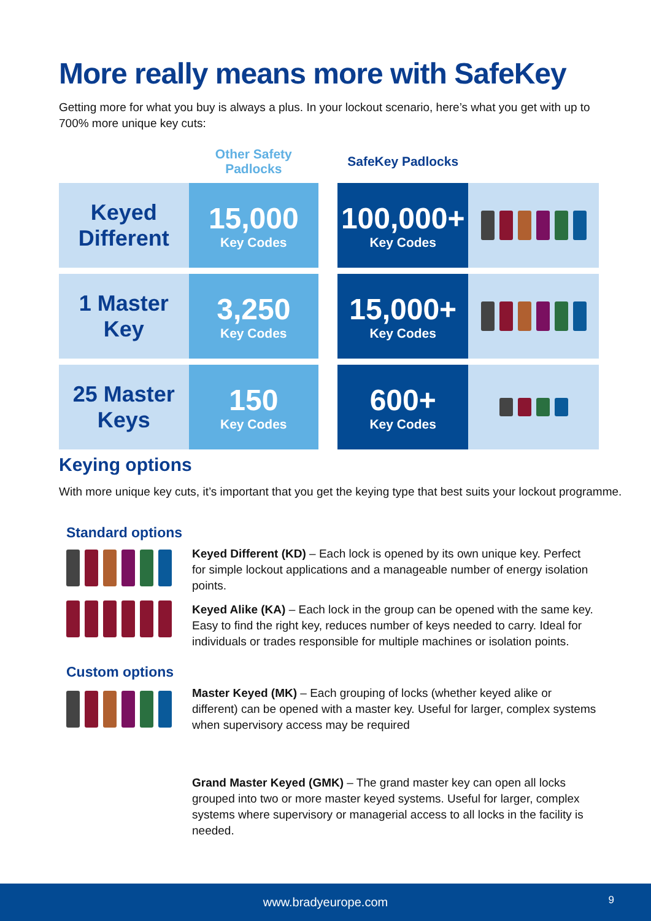More really means more with SafeKey
Getting more for what you buy is always a plus. In your lockout scenario, here’s what you get with up to 700% more unique key cuts:
| | Other Safety Padlocks | | SafeKey Padlocks | |
| --- | --- | --- | --- | --- |
| Keyed Different | 15,000 Key Codes | | 100,000+ Key Codes | |
| 1 Master Key | 3,250 Key Codes | | 15,000+ Key Codes | |
| 25 Master Keys | 150 Key Codes | | 600+ Key Codes | |
Keying options
With more unique key cuts, it’s important that you get the keying type that best suits your lockout programme.
Standard options
Keyed Different (KD) – Each lock is opened by its own unique key. Perfect for simple lockout applications and a manageable number of energy isolation points.
Keyed Alike (KA) – Each lock in the group can be opened with the same key. Easy to find the right key, reduces number of keys needed to carry. Ideal for individuals or trades responsible for multiple machines or isolation points.
Custom options
Master Keyed (MK) – Each grouping of locks (whether keyed alike or different) can be opened with a master key. Useful for larger, complex systems when supervisory access may be required
Grand Master Keyed (GMK) – The grand master key can open all locks grouped into two or more master keyed systems. Useful for larger, complex systems where supervisory or managerial access to all locks in the facility is needed.
www.bradyeurope.com
9